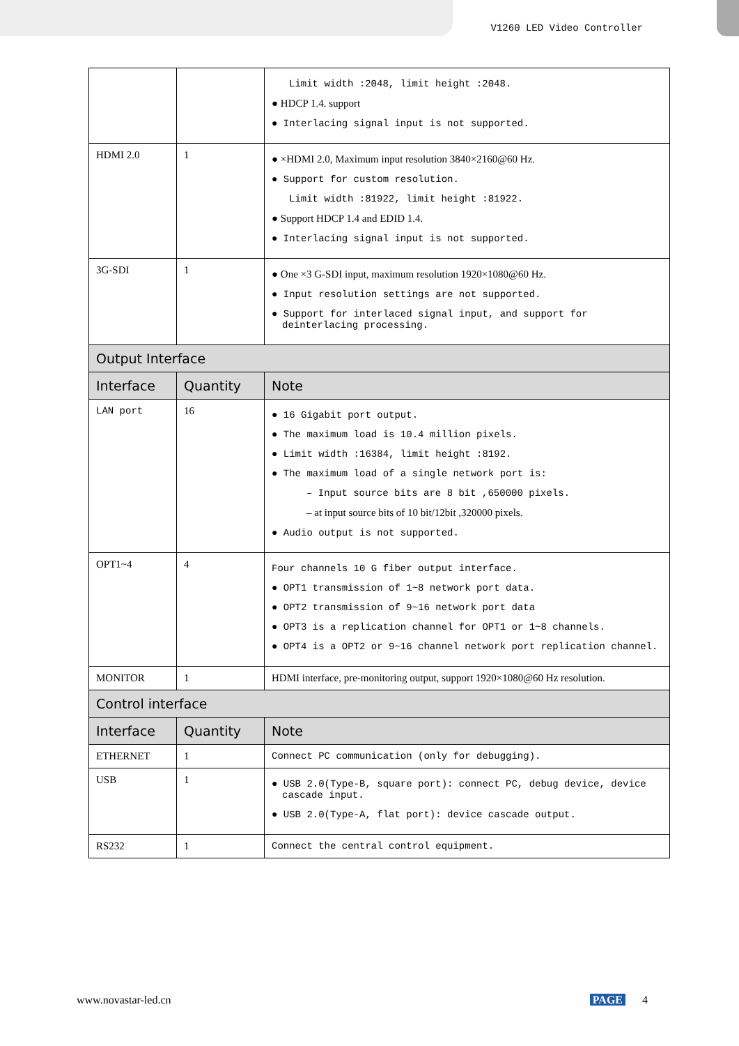V1260 LED Video Controller
| | | Limit width :2048, limit height :2048. ● HDCP 1.4. support ● Interlacing signal input is not supported. |
| HDMI 2.0 | 1 | ● ×HDMI 2.0, Maximum input resolution 3840×2160@60 Hz. ● Support for custom resolution. Limit width :81922, limit height :81922. ● Support HDCP 1.4 and EDID 1.4. ● Interlacing signal input is not supported. |
| 3G-SDI | 1 | ● One ×3 G-SDI input, maximum resolution 1920×1080@60 Hz. ● Input resolution settings are not supported. ● Support for interlaced signal input, and support for deinterlacing processing. |
| Output Interface | | |
| Interface | Quantity | Note |
| LAN port | 16 | ● 16 Gigabit port output. ● The maximum load is 10.4 million pixels. ● Limit width :16384, limit height :8192. ● The maximum load of a single network port is: – Input source bits are 8 bit ,650000 pixels. – at input source bits of 10 bit/12bit ,320000 pixels. ● Audio output is not supported. |
| OPT1~4 | 4 | Four channels 10 G fiber output interface. ● OPT1 transmission of 1~8 network port data. ● OPT2 transmission of 9~16 network port data ● OPT3 is a replication channel for OPT1 or 1~8 channels. ● OPT4 is a OPT2 or 9~16 channel network port replication channel. |
| MONITOR | 1 | HDMI interface, pre-monitoring output, support 1920×1080@60 Hz resolution. |
| Control interface | | |
| Interface | Quantity | Note |
| ETHERNET | 1 | Connect PC communication (only for debugging). |
| USB | 1 | ● USB 2.0(Type-B, square port): connect PC, debug device, device cascade input. ● USB 2.0(Type-A, flat port): device cascade output. |
| RS232 | 1 | Connect the central control equipment. |
www.novastar-led.cn PAGE 4